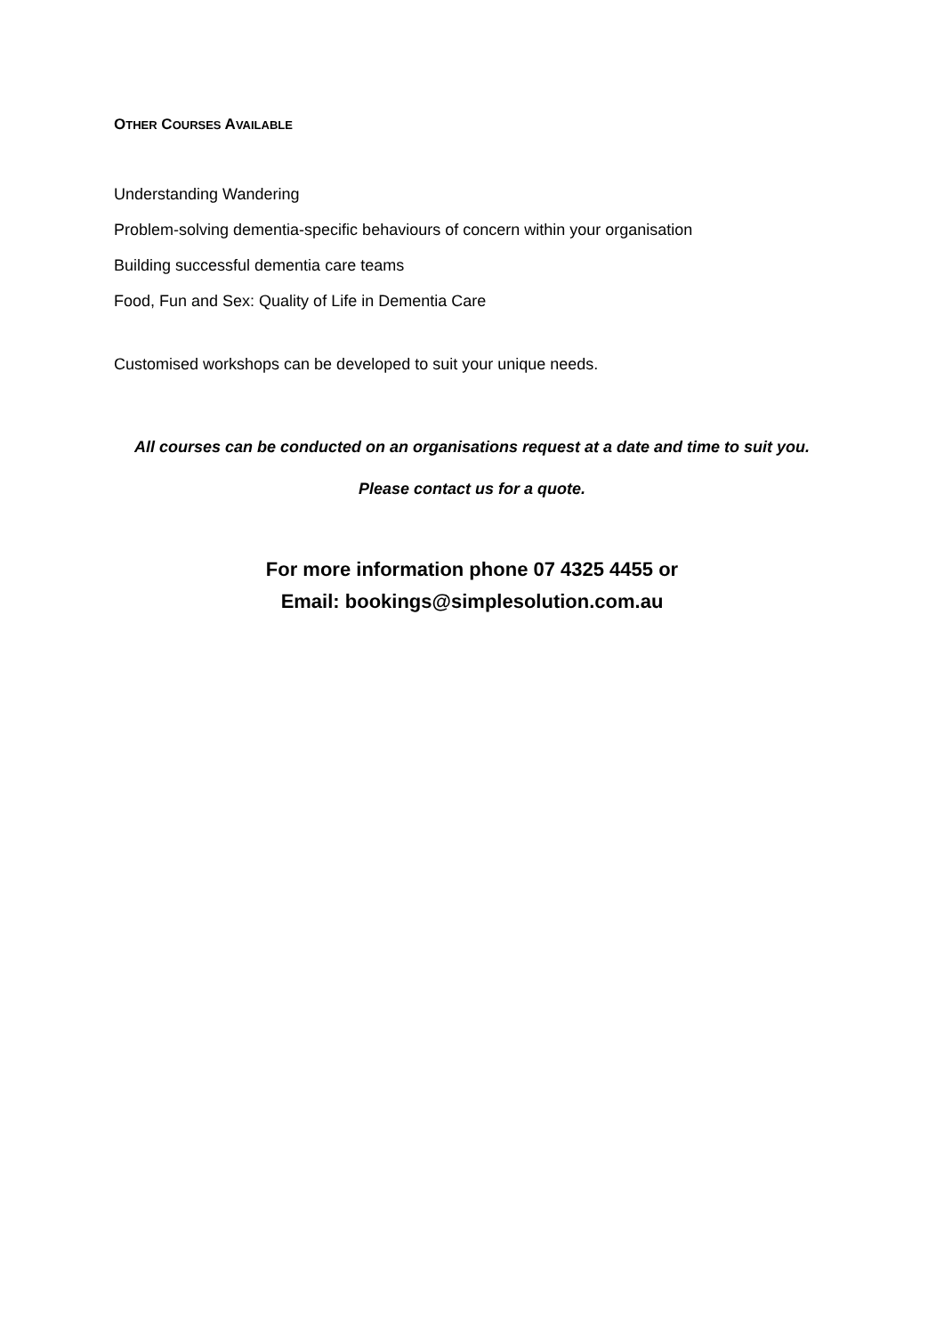OTHER COURSES AVAILABLE
Understanding Wandering
Problem-solving dementia-specific behaviours of concern within your organisation
Building successful dementia care teams
Food, Fun and Sex: Quality of Life in Dementia Care
Customised workshops can be developed to suit your unique needs.
All courses can be conducted on an organisations request at a date and time to suit you.
Please contact us for a quote.
For more information phone 07 4325 4455 or
Email: bookings@simplesolution.com.au